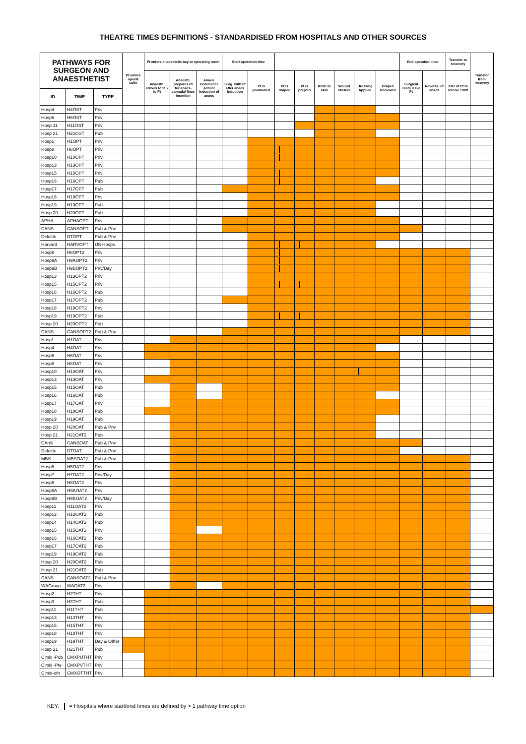THEATRE TIMES DEFINITIONS - STANDARDISED FROM HOSPITALS AND OTHER SOURCES
| PATHWAYS FOR SURGEON AND ANAESTHETIST | | | Pt enters operat suite | Pt enters anaesthetic bay or operating room | | | Start operation time | | | | | | | | End operation time | | Transfer to recovery | Transfer from recovery |
| --- | --- | --- | --- | --- | --- | --- | --- | --- | --- | --- | --- | --- | --- | --- | --- | --- | --- | --- |
| | | | | Anaesth. arrives to talk to Pt | Anaesth. prepares Pt for anaes- cannula/ lines insertion | Anaes. Commence admin/ induction of anaes | Surg. with Pt after anaes induction | Pt is positioned | Pt is draped | Pt is prep'ed | Knife to skin | Wound Closure | Dressing Applied | Drapes Removed | Surgical Team leave Pt | Reversal of anaes | Xfer of Pt to Recov. Staff | |
| ID | TIME | TYPE | | | | | | | | | | | | | | | | |
| Hosp4 | H4OST | Priv | | | | | | | | | | | | | | | | |
| Hosp6 | H6OST | Priv | | | | | | | | | | | | | | | | |
| Hosp 11 | H11OST | Priv | | | | | | | | | | | | | | | | |
| Hosp 21 | H21OST | Pub | | | | | | | | | | | | | | | | |
| Hosp1 | H1OPT | Priv | | | | | | | | | | | | | | | | |
| Hosp8 | H8OPT | Priv | | | | | | | | | | | | | | | | |
| Hosp10 | H10OPT | Priv | | | | | | | | | | | | | | | | |
| Hosp13 | H13OPT | Priv | | | | | | | | | | | | | | | | |
| Hosp15 | H15OPT | Priv | | | | | | | | | | | | | | | | |
| Hosp16 | H16OPT | Pub | | | | | | | | | | | | | | | | |
| Hosp17 | H17OPT | Pub | | | | | | | | | | | | | | | | |
| Hosp18 | H18OPT | Priv | | | | | | | | | | | | | | | | |
| Hosp19 | H19OPT | Pub | | | | | | | | | | | | | | | | |
| Hosp 20 | H20OPT | Pub | | | | | | | | | | | | | | | | |
| APHA | APHAOPT | Priv | | | | | | | | | | | | | | | | |
| CANS | CANSOPT | Pub & Priv | | | | | | | | | | | | | | | | |
| Deloitte | DTOPT | Pub & Priv | | | | | | | | | | | | | | | | |
| Harvard | HARVOPT | US Hosps | | | | | | | | | | | | | | | | |
| Hosp8 | H8OPT2 | Priv | | | | | | | | | | | | | | | | |
| Hosp9A | H9AOPT2 | Priv | | | | | | | | | | | | | | | | |
| Hosp9B | H9BOPT2 | Priv/Day | | | | | | | | | | | | | | | | |
| Hosp13 | H13OPT2 | Priv | | | | | | | | | | | | | | | | |
| Hosp15 | H15OPT2 | Priv | | | | | | | | | | | | | | | | |
| Hosp16 | H16OPT2 | Pub | | | | | | | | | | | | | | | | |
| Hosp17 | H17OPT2 | Pub | | | | | | | | | | | | | | | | |
| Hosp18 | H18OPT2 | Priv | | | | | | | | | | | | | | | | |
| Hosp19 | H19OPT2 | Pub | | | | | | | | | | | | | | | | |
| Hosp 20 | H20OPT2 | Pub | | | | | | | | | | | | | | | | |
| CANS | CANSOPT2 | Pub & Priv | | | | | | | | | | | | | | | | |
| Hosp1 | H1OAT | Priv | | | | | | | | | | | | | | | | |
| Hosp4 | H4OAT | Priv | | | | | | | | | | | | | | | | |
| Hosp6 | H6OAT | Priv | | | | | | | | | | | | | | | | |
| Hosp8 | H8OAT | Priv | | | | | | | | | | | | | | | | |
| Hosp10 | H10OAT | Priv | | | | | | | | | | | | | | | | |
| Hosp13 | H13OAT | Priv | | | | | | | | | | | | | | | | |
| Hosp15 | H15OAT | Pub | | | | | | | | | | | | | | | | |
| Hosp16 | H16OAT | Pub | | | | | | | | | | | | | | | | |
| Hosp17 | H17OAT | Priv | | | | | | | | | | | | | | | | |
| Hosp18 | H18OAT | Pub | | | | | | | | | | | | | | | | |
| Hosp19 | H19OAT | Pub | | | | | | | | | | | | | | | | |
| Hosp 20 | H20OAT | Pub & Priv | | | | | | | | | | | | | | | | |
| Hosp 21 | H21OAT2 | Pub | | | | | | | | | | | | | | | | |
| CAnS | CANSOAT | Pub & Priv | | | | | | | | | | | | | | | | |
| Deloitte | DTOAT | Pub & Priv | | | | | | | | | | | | | | | | |
| MBS | MBSOAT2 | Pub & Priv | | | | | | | | | | | | | | | | |
| Hosp5 | H5OAT2 | Priv | | | | | | | | | | | | | | | | |
| Hosp7 | H7OAT2 | Priv/Day | | | | | | | | | | | | | | | | |
| Hosp8 | H8OAT2 | Priv | | | | | | | | | | | | | | | | |
| Hosp9A | H9AOAT2 | Priv | | | | | | | | | | | | | | | | |
| Hosp9B | H9BOAT2 | Priv/Day | | | | | | | | | | | | | | | | |
| Hosp11 | H11OAT2 | Priv | | | | | | | | | | | | | | | | |
| Hosp12 | H12OAT2 | Pub | | | | | | | | | | | | | | | | |
| Hosp14 | H14OAT2 | Pub | | | | | | | | | | | | | | | | |
| Hosp15 | H15OAT2 | Priv | | | | | | | | | | | | | | | | |
| Hosp16 | H16OAT2 | Pub | | | | | | | | | | | | | | | | |
| Hosp17 | H17OAT2 | Pub | | | | | | | | | | | | | | | | |
| Hosp19 | H19OAT2 | Pub | | | | | | | | | | | | | | | | |
| Hosp 20 | H20OAT2 | Pub | | | | | | | | | | | | | | | | |
| Hosp 21 | H21OAT2 | Pub | | | | | | | | | | | | | | | | |
| CANS | CANSOAT2 | Pub & Priv | | | | | | | | | | | | | | | | |
| WAGroup | WAOAT2 | Priv | | | | | | | | | | | | | | | | |
| Hosp2 | H2THT | Priv | | | | | | | | | | | | | | | | |
| Hosp3 | H3THT | Pub | | | | | | | | | | | | | | | | |
| Hosp11 | H11THT | Pub | | | | | | | | | | | | | | | | |
| Hosp13 | H13THT | Priv | | | | | | | | | | | | | | | | |
| Hosp15 | H15THT | Priv | | | | | | | | | | | | | | | | |
| Hosp18 | H18THT | Priv | | | | | | | | | | | | | | | | |
| Hosp19 | H19THT | Day & Other | | | | | | | | | | | | | | | | |
| Hosp 21 | H21THT | Pub | | | | | | | | | | | | | | | | |
| C'mix -Pub | CMXPUTHT | Priv | | | | | | | | | | | | | | | | |
| C'mix -Pte | CMXPVTHT | Priv | | | | | | | | | | | | | | | | |
| C'mix-oth | CMXOTTHT | Priv | | | | | | | | | | | | | | | | |
KEY: = Hospitals where start/end times are defined by > 1 pathway time option